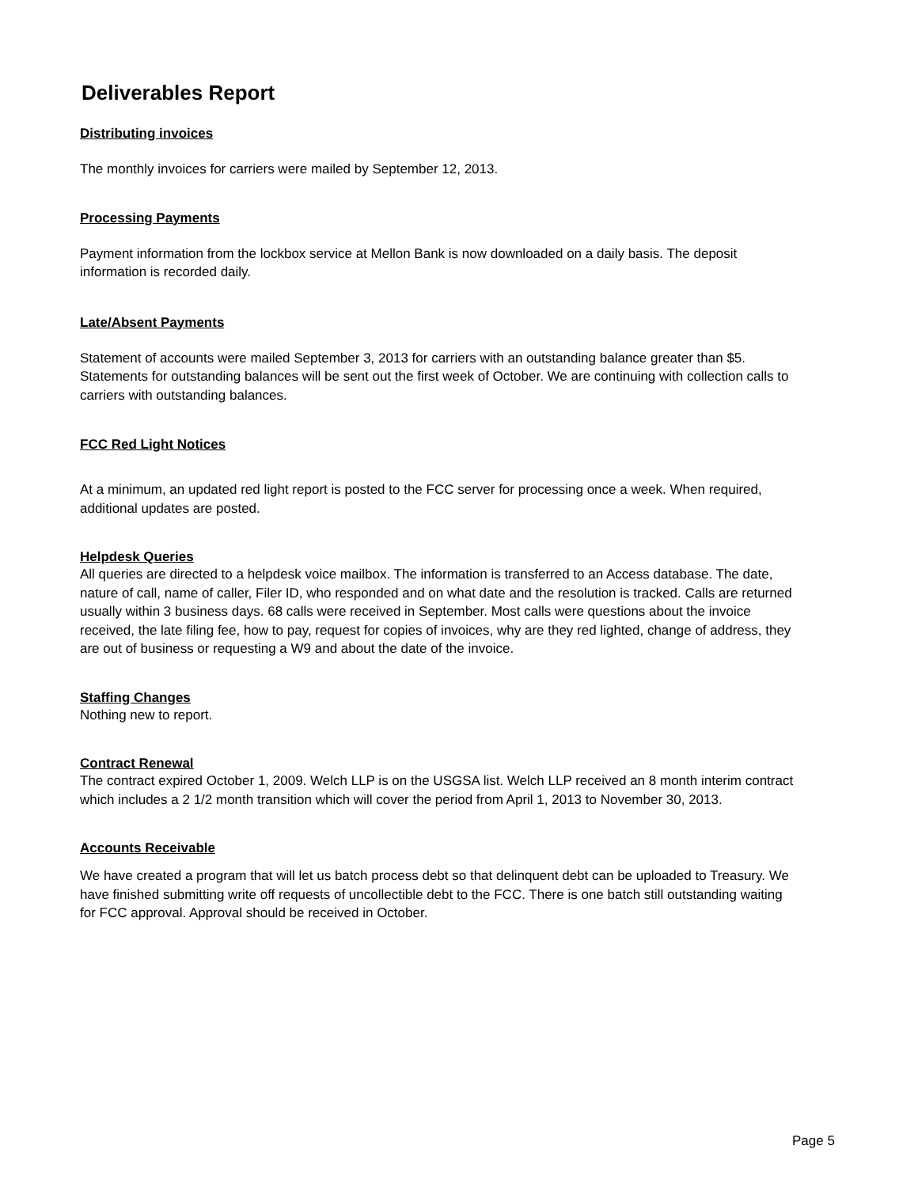Deliverables Report
Distributing invoices
The monthly invoices for carriers were mailed by September 12, 2013.
Processing Payments
Payment information from the lockbox service at Mellon Bank is now downloaded on a daily basis. The deposit information is recorded daily.
Late/Absent Payments
Statement of accounts were mailed September 3, 2013 for carriers with an outstanding balance greater than $5. Statements for outstanding balances will be sent out the first week of October. We are continuing with collection calls to carriers with outstanding balances.
FCC Red Light Notices
At a minimum, an updated red light report is posted to the FCC server for processing once a week. When required, additional updates are posted.
Helpdesk Queries
All queries are directed to a helpdesk voice mailbox. The information is transferred to an Access database. The date, nature of call, name of caller, Filer ID, who responded and on what date and the resolution is tracked. Calls are returned usually within 3 business days. 68 calls were received in September. Most calls were questions about the invoice received, the late filing fee, how to pay, request for copies of invoices, why are they red lighted, change of address, they are out of business or requesting a W9 and about the date of the invoice.
Staffing Changes
Nothing new to report.
Contract Renewal
The contract expired October 1, 2009. Welch LLP is on the USGSA list. Welch LLP received an 8 month interim contract which includes a 2 1/2 month transition which will cover the period from April 1, 2013 to November 30, 2013.
Accounts Receivable
We have created a program that will let us batch process debt so that delinquent debt can be uploaded to Treasury. We have finished submitting write off requests of uncollectible debt to the FCC. There is one batch still outstanding waiting for FCC approval. Approval should be received in October.
Page 5